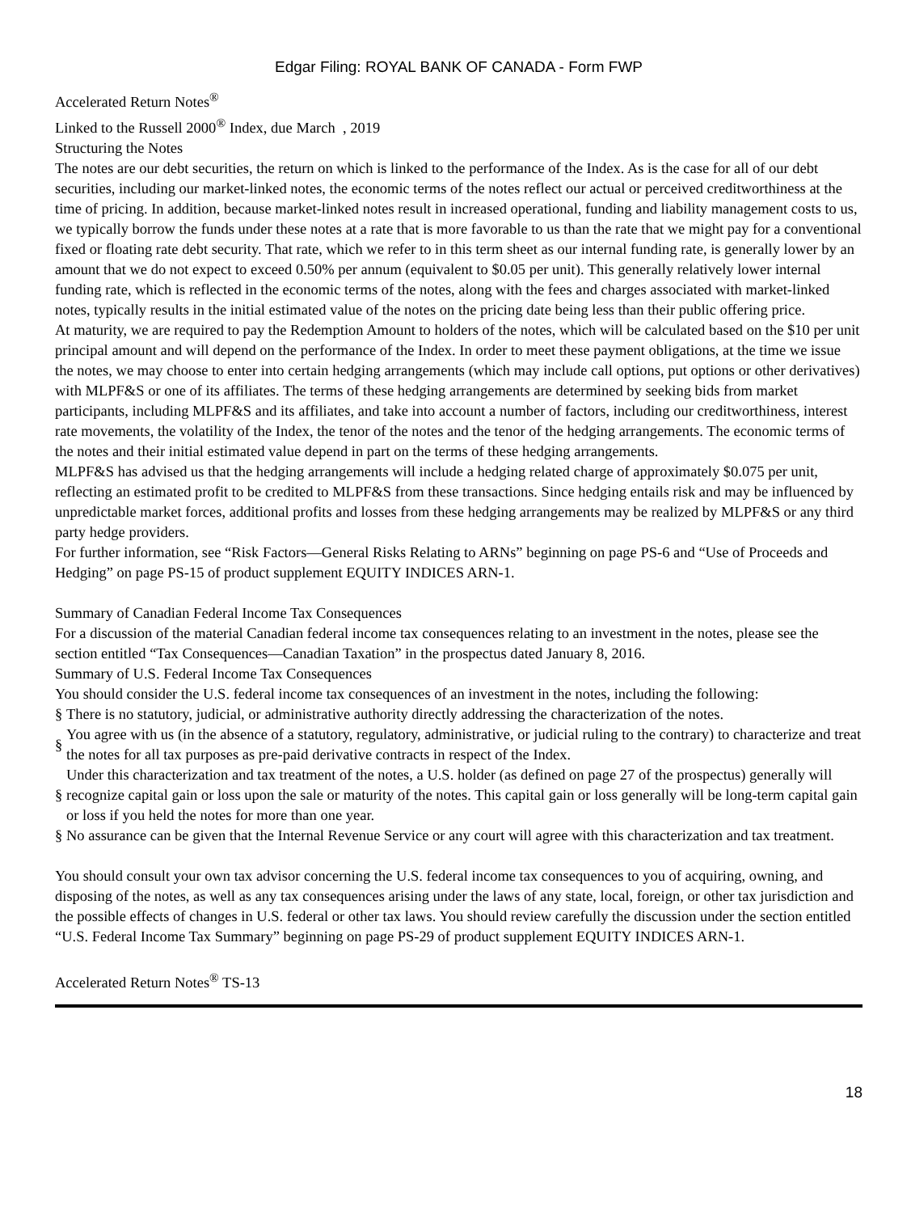Edgar Filing: ROYAL BANK OF CANADA - Form FWP
Accelerated Return Notes<sup>®</sup>
Linked to the Russell 2000<sup>®</sup> Index, due March , 2019
Structuring the Notes
The notes are our debt securities, the return on which is linked to the performance of the Index. As is the case for all of our debt securities, including our market-linked notes, the economic terms of the notes reflect our actual or perceived creditworthiness at the time of pricing. In addition, because market-linked notes result in increased operational, funding and liability management costs to us, we typically borrow the funds under these notes at a rate that is more favorable to us than the rate that we might pay for a conventional fixed or floating rate debt security. That rate, which we refer to in this term sheet as our internal funding rate, is generally lower by an amount that we do not expect to exceed 0.50% per annum (equivalent to $0.05 per unit). This generally relatively lower internal funding rate, which is reflected in the economic terms of the notes, along with the fees and charges associated with market-linked notes, typically results in the initial estimated value of the notes on the pricing date being less than their public offering price.
At maturity, we are required to pay the Redemption Amount to holders of the notes, which will be calculated based on the $10 per unit principal amount and will depend on the performance of the Index. In order to meet these payment obligations, at the time we issue the notes, we may choose to enter into certain hedging arrangements (which may include call options, put options or other derivatives) with MLPF&S or one of its affiliates. The terms of these hedging arrangements are determined by seeking bids from market participants, including MLPF&S and its affiliates, and take into account a number of factors, including our creditworthiness, interest rate movements, the volatility of the Index, the tenor of the notes and the tenor of the hedging arrangements. The economic terms of the notes and their initial estimated value depend in part on the terms of these hedging arrangements.
MLPF&S has advised us that the hedging arrangements will include a hedging related charge of approximately $0.075 per unit, reflecting an estimated profit to be credited to MLPF&S from these transactions. Since hedging entails risk and may be influenced by unpredictable market forces, additional profits and losses from these hedging arrangements may be realized by MLPF&S or any third party hedge providers.
For further information, see “Risk Factors—General Risks Relating to ARNs” beginning on page PS-6 and “Use of Proceeds and Hedging” on page PS-15 of product supplement EQUITY INDICES ARN-1.
Summary of Canadian Federal Income Tax Consequences
For a discussion of the material Canadian federal income tax consequences relating to an investment in the notes, please see the section entitled “Tax Consequences—Canadian Taxation” in the prospectus dated January 8, 2016.
Summary of U.S. Federal Income Tax Consequences
You should consider the U.S. federal income tax consequences of an investment in the notes, including the following:
§ There is no statutory, judicial, or administrative authority directly addressing the characterization of the notes.
§ You agree with us (in the absence of a statutory, regulatory, administrative, or judicial ruling to the contrary) to characterize and treat the notes for all tax purposes as pre-paid derivative contracts in respect of the Index.
§ Under this characterization and tax treatment of the notes, a U.S. holder (as defined on page 27 of the prospectus) generally will recognize capital gain or loss upon the sale or maturity of the notes. This capital gain or loss generally will be long-term capital gain or loss if you held the notes for more than one year.
§ No assurance can be given that the Internal Revenue Service or any court will agree with this characterization and tax treatment.
You should consult your own tax advisor concerning the U.S. federal income tax consequences to you of acquiring, owning, and disposing of the notes, as well as any tax consequences arising under the laws of any state, local, foreign, or other tax jurisdiction and the possible effects of changes in U.S. federal or other tax laws. You should review carefully the discussion under the section entitled “U.S. Federal Income Tax Summary” beginning on page PS-29 of product supplement EQUITY INDICES ARN-1.
Accelerated Return Notes<sup>®</sup> TS-13
18